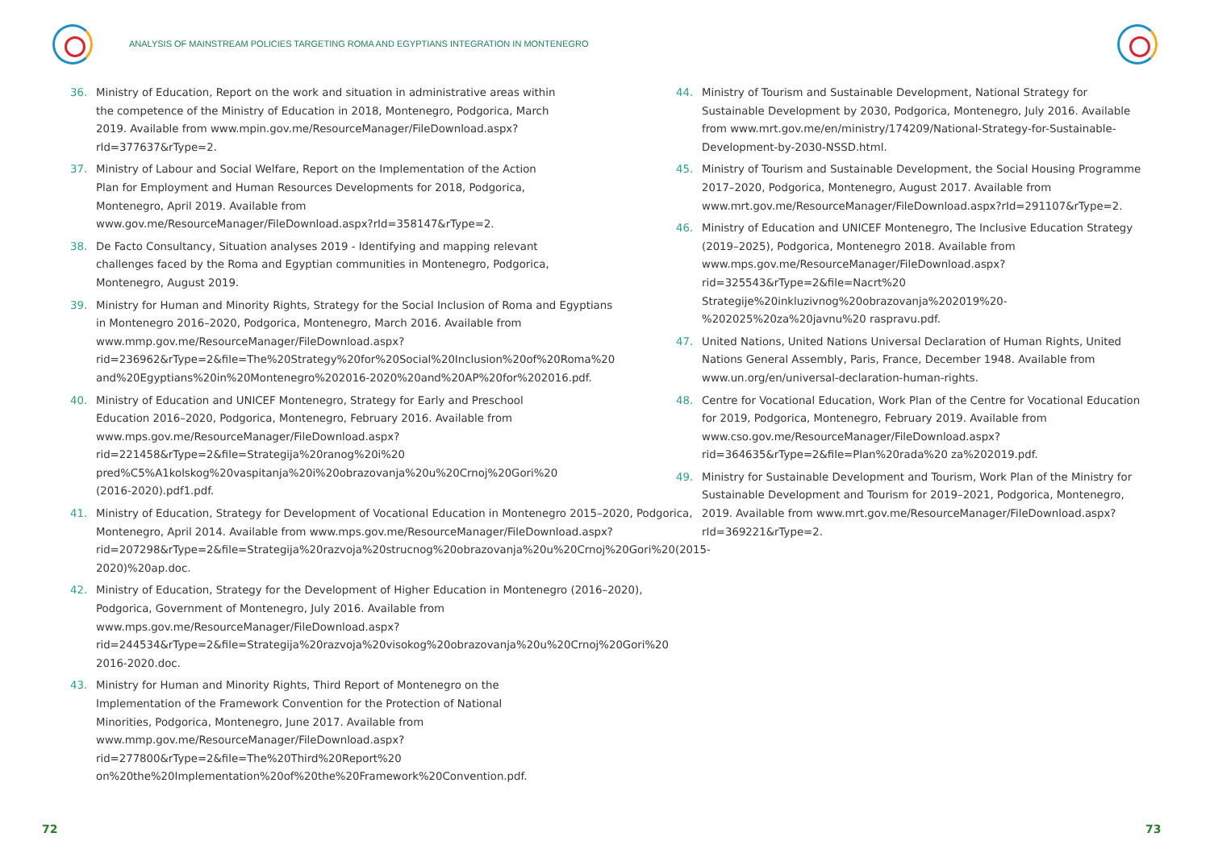ANALYSIS OF MAINSTREAM POLICIES TARGETING ROMA AND EGYPTIANS INTEGRATION IN MONTENEGRO
36. Ministry of Education, Report on the work and situation in administrative areas within the competence of the Ministry of Education in 2018, Montenegro, Podgorica, March 2019. Available from www.mpin.gov.me/ResourceManager/FileDownload.aspx?rId=377637&rType=2.
37. Ministry of Labour and Social Welfare, Report on the Implementation of the Action Plan for Employment and Human Resources Developments for 2018, Podgorica, Montenegro, April 2019. Available from www.gov.me/ResourceManager/FileDownload.aspx?rId=358147&rType=2.
38. De Facto Consultancy, Situation analyses 2019 - Identifying and mapping relevant challenges faced by the Roma and Egyptian communities in Montenegro, Podgorica, Montenegro, August 2019.
39. Ministry for Human and Minority Rights, Strategy for the Social Inclusion of Roma and Egyptians in Montenegro 2016–2020, Podgorica, Montenegro, March 2016. Available from www.mmp.gov.me/ResourceManager/FileDownload.aspx?rid=236962&rType=2&file=The%20Strategy%20for%20Social%20Inclusion%20of%20Roma%20 and%20Egyptians%20in%20Montenegro%202016-2020%20and%20AP%20for%202016.pdf.
40. Ministry of Education and UNICEF Montenegro, Strategy for Early and Preschool Education 2016–2020, Podgorica, Montenegro, February 2016. Available from www.mps.gov.me/ResourceManager/FileDownload.aspx?rid=221458&rType=2&file=Strategija%20ranog%20i%20 pred%C5%A1kolskog%20vaspitanja%20i%20obrazovanja%20u%20Crnoj%20Gori%20 (2016-2020).pdf1.pdf.
41. Ministry of Education, Strategy for Development of Vocational Education in Montenegro 2015–2020, Podgorica, Montenegro, April 2014. Available from www.mps.gov.me/ResourceManager/FileDownload.aspx?rid=207298&rType=2&file=Strategija%20razvoja%20strucnog%20obrazovanja%20u%20Crnoj%20Gori%20(2015-2020)%20ap.doc.
42. Ministry of Education, Strategy for the Development of Higher Education in Montenegro (2016–2020), Podgorica, Government of Montenegro, July 2016. Available from www.mps.gov.me/ResourceManager/FileDownload.aspx?rid=244534&rType=2&file=Strategija%20razvoja%20visokog%20obrazovanja%20u%20Crnoj%20Gori%20 2016-2020.doc.
43. Ministry for Human and Minority Rights, Third Report of Montenegro on the Implementation of the Framework Convention for the Protection of National Minorities, Podgorica, Montenegro, June 2017. Available from www.mmp.gov.me/ResourceManager/FileDownload.aspx?rid=277800&rType=2&file=The%20Third%20Report%20 on%20the%20Implementation%20of%20the%20Framework%20Convention.pdf.
72
44. Ministry of Tourism and Sustainable Development, National Strategy for Sustainable Development by 2030, Podgorica, Montenegro, July 2016. Available from www.mrt.gov.me/en/ministry/174209/National-Strategy-for-Sustainable-Development-by-2030-NSSD.html.
45. Ministry of Tourism and Sustainable Development, the Social Housing Programme 2017–2020, Podgorica, Montenegro, August 2017. Available from www.mrt.gov.me/ResourceManager/FileDownload.aspx?rId=291107&rType=2.
46. Ministry of Education and UNICEF Montenegro, The Inclusive Education Strategy (2019–2025), Podgorica, Montenegro 2018. Available from www.mps.gov.me/ResourceManager/FileDownload.aspx?rid=325543&rType=2&file=Nacrt%20 Strategije%20inkluzivnog%20obrazovanja%202019%20-%202025%20za%20javnu%20 raspravu.pdf.
47. United Nations, United Nations Universal Declaration of Human Rights, United Nations General Assembly, Paris, France, December 1948. Available from www.un.org/en/universal-declaration-human-rights.
48. Centre for Vocational Education, Work Plan of the Centre for Vocational Education for 2019, Podgorica, Montenegro, February 2019. Available from www.cso.gov.me/ResourceManager/FileDownload.aspx?rid=364635&rType=2&file=Plan%20rada%20 za%202019.pdf.
49. Ministry for Sustainable Development and Tourism, Work Plan of the Ministry for Sustainable Development and Tourism for 2019–2021, Podgorica, Montenegro, 2019. Available from www.mrt.gov.me/ResourceManager/FileDownload.aspx?rId=369221&rType=2.
73